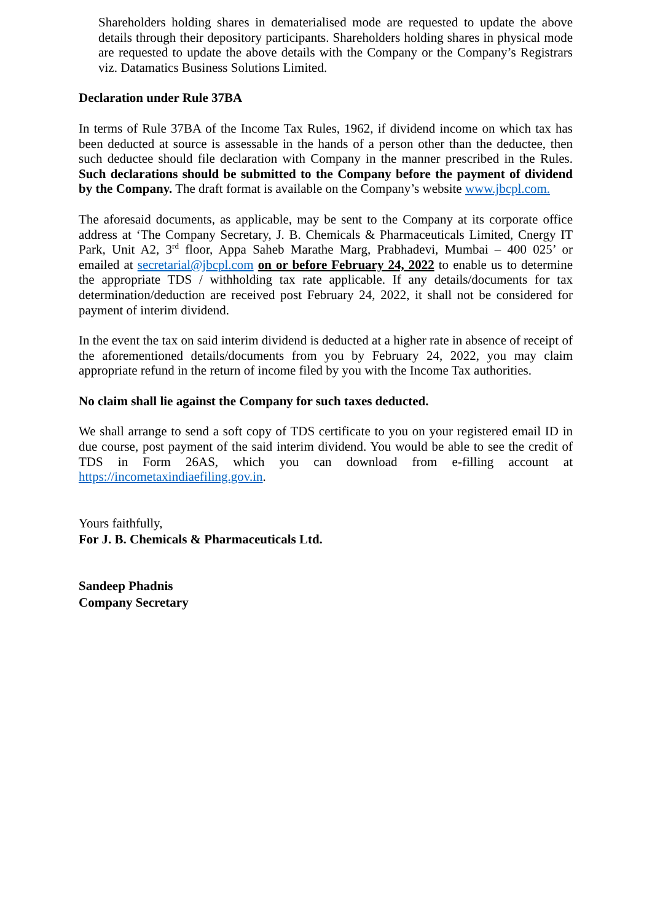Shareholders holding shares in dematerialised mode are requested to update the above details through their depository participants. Shareholders holding shares in physical mode are requested to update the above details with the Company or the Company’s Registrars viz. Datamatics Business Solutions Limited.
Declaration under Rule 37BA
In terms of Rule 37BA of the Income Tax Rules, 1962, if dividend income on which tax has been deducted at source is assessable in the hands of a person other than the deductee, then such deductee should file declaration with Company in the manner prescribed in the Rules. Such declarations should be submitted to the Company before the payment of dividend by the Company. The draft format is available on the Company’s website www.jbcpl.com.
The aforesaid documents, as applicable, may be sent to the Company at its corporate office address at ‘The Company Secretary, J. B. Chemicals & Pharmaceuticals Limited, Cnergy IT Park, Unit A2, 3<sup>rd</sup> floor, Appa Saheb Marathe Marg, Prabhadevi, Mumbai – 400 025’ or emailed at secretarial@jbcpl.com on or before February 24, 2022 to enable us to determine the appropriate TDS / withholding tax rate applicable. If any details/documents for tax determination/deduction are received post February 24, 2022, it shall not be considered for payment of interim dividend.
In the event the tax on said interim dividend is deducted at a higher rate in absence of receipt of the aforementioned details/documents from you by February 24, 2022, you may claim appropriate refund in the return of income filed by you with the Income Tax authorities.
No claim shall lie against the Company for such taxes deducted.
We shall arrange to send a soft copy of TDS certificate to you on your registered email ID in due course, post payment of the said interim dividend. You would be able to see the credit of TDS in Form 26AS, which you can download from e-filling account at https://incometaxindiaefiling.gov.in.
Yours faithfully,
For J. B. Chemicals & Pharmaceuticals Ltd.
Sandeep Phadnis
Company Secretary